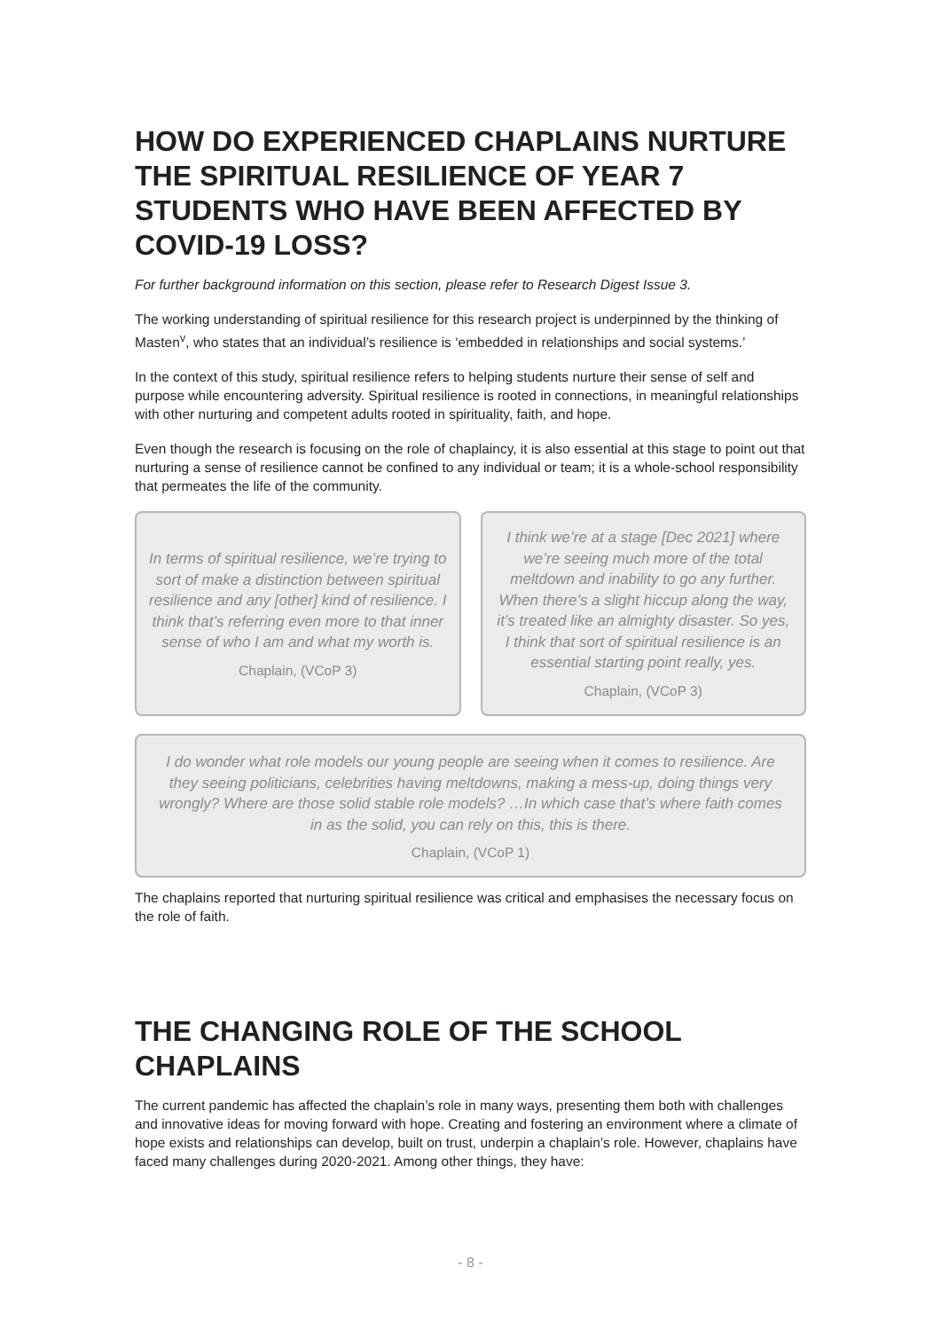HOW DO EXPERIENCED CHAPLAINS NURTURE THE SPIRITUAL RESILIENCE OF YEAR 7 STUDENTS WHO HAVE BEEN AFFECTED BY COVID-19 LOSS?
For further background information on this section, please refer to Research Digest Issue 3.
The working understanding of spiritual resilience for this research project is underpinned by the thinking of Masten<sup>v</sup>, who states that an individual’s resilience is ‘embedded in relationships and social systems.’
In the context of this study, spiritual resilience refers to helping students nurture their sense of self and purpose while encountering adversity. Spiritual resilience is rooted in connections, in meaningful relationships with other nurturing and competent adults rooted in spirituality, faith, and hope.
Even though the research is focusing on the role of chaplaincy, it is also essential at this stage to point out that nurturing a sense of resilience cannot be confined to any individual or team; it is a whole-school responsibility that permeates the life of the community.
In terms of spiritual resilience, we’re trying to sort of make a distinction between spiritual resilience and any [other] kind of resilience. I think that’s referring even more to that inner sense of who I am and what my worth is.
Chaplain, (VCoP 3)
I think we’re at a stage [Dec 2021] where we’re seeing much more of the total meltdown and inability to go any further. When there’s a slight hiccup along the way, it’s treated like an almighty disaster. So yes, I think that sort of spiritual resilience is an essential starting point really, yes.
Chaplain, (VCoP 3)
I do wonder what role models our young people are seeing when it comes to resilience. Are they seeing politicians, celebrities having meltdowns, making a mess-up, doing things very wrongly? Where are those solid stable role models? …In which case that’s where faith comes in as the solid, you can rely on this, this is there.
Chaplain, (VCoP 1)
The chaplains reported that nurturing spiritual resilience was critical and emphasises the necessary focus on the role of faith.
THE CHANGING ROLE OF THE SCHOOL CHAPLAINS
The current pandemic has affected the chaplain’s role in many ways, presenting them both with challenges and innovative ideas for moving forward with hope. Creating and fostering an environment where a climate of hope exists and relationships can develop, built on trust, underpin a chaplain’s role. However, chaplains have faced many challenges during 2020-2021. Among other things, they have:
- 8 -